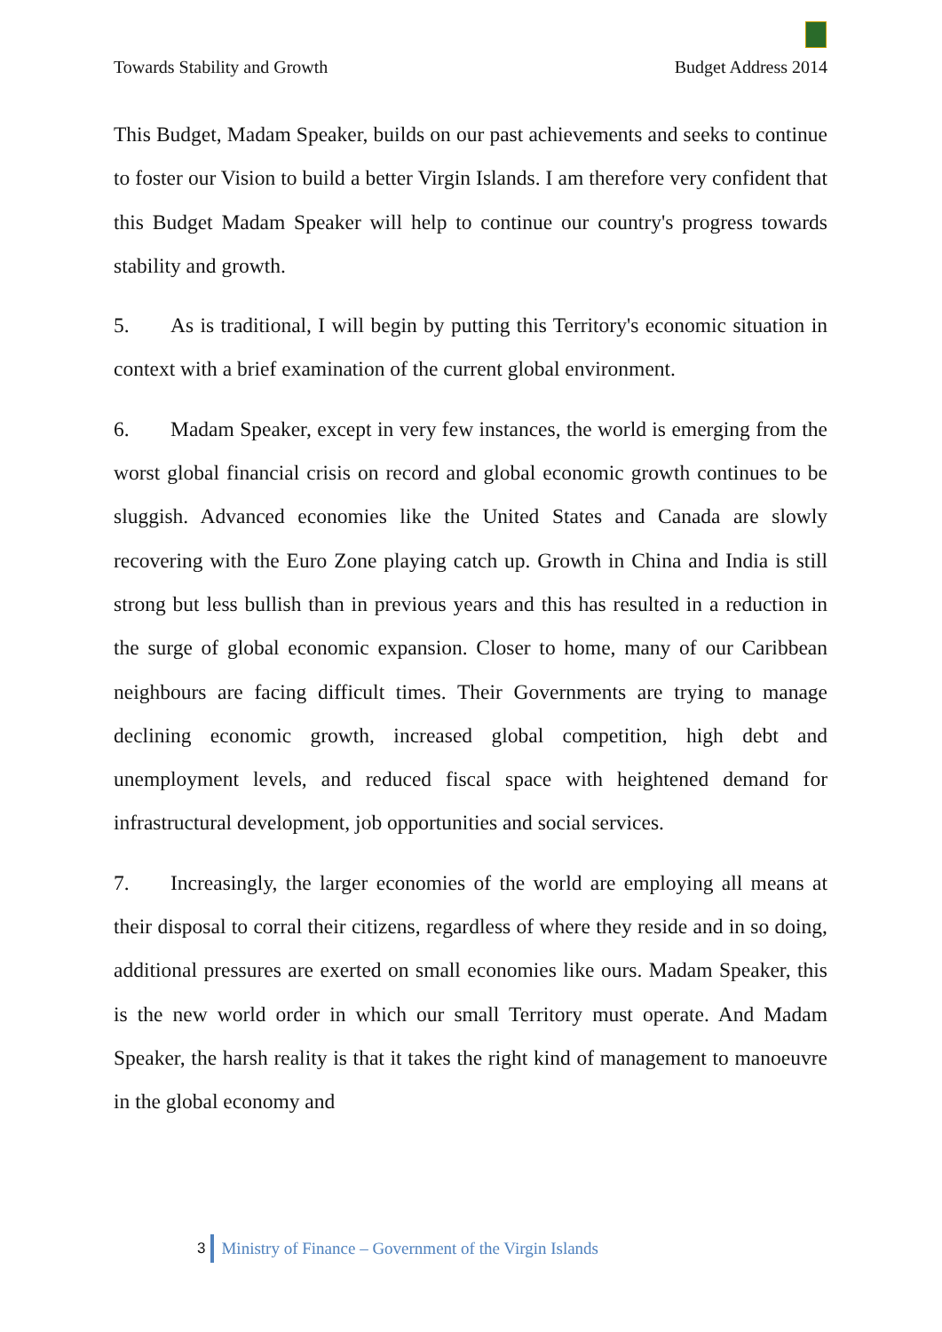Towards Stability and Growth Budget Address 2014
This Budget, Madam Speaker, builds on our past achievements and seeks to continue to foster our Vision to build a better Virgin Islands. I am therefore very confident that this Budget Madam Speaker will help to continue our country's progress towards stability and growth.
5. As is traditional, I will begin by putting this Territory's economic situation in context with a brief examination of the current global environment.
6. Madam Speaker, except in very few instances, the world is emerging from the worst global financial crisis on record and global economic growth continues to be sluggish. Advanced economies like the United States and Canada are slowly recovering with the Euro Zone playing catch up. Growth in China and India is still strong but less bullish than in previous years and this has resulted in a reduction in the surge of global economic expansion. Closer to home, many of our Caribbean neighbours are facing difficult times. Their Governments are trying to manage declining economic growth, increased global competition, high debt and unemployment levels, and reduced fiscal space with heightened demand for infrastructural development, job opportunities and social services.
7. Increasingly, the larger economies of the world are employing all means at their disposal to corral their citizens, regardless of where they reside and in so doing, additional pressures are exerted on small economies like ours. Madam Speaker, this is the new world order in which our small Territory must operate. And Madam Speaker, the harsh reality is that it takes the right kind of management to manoeuvre in the global economy and
3 Ministry of Finance – Government of the Virgin Islands